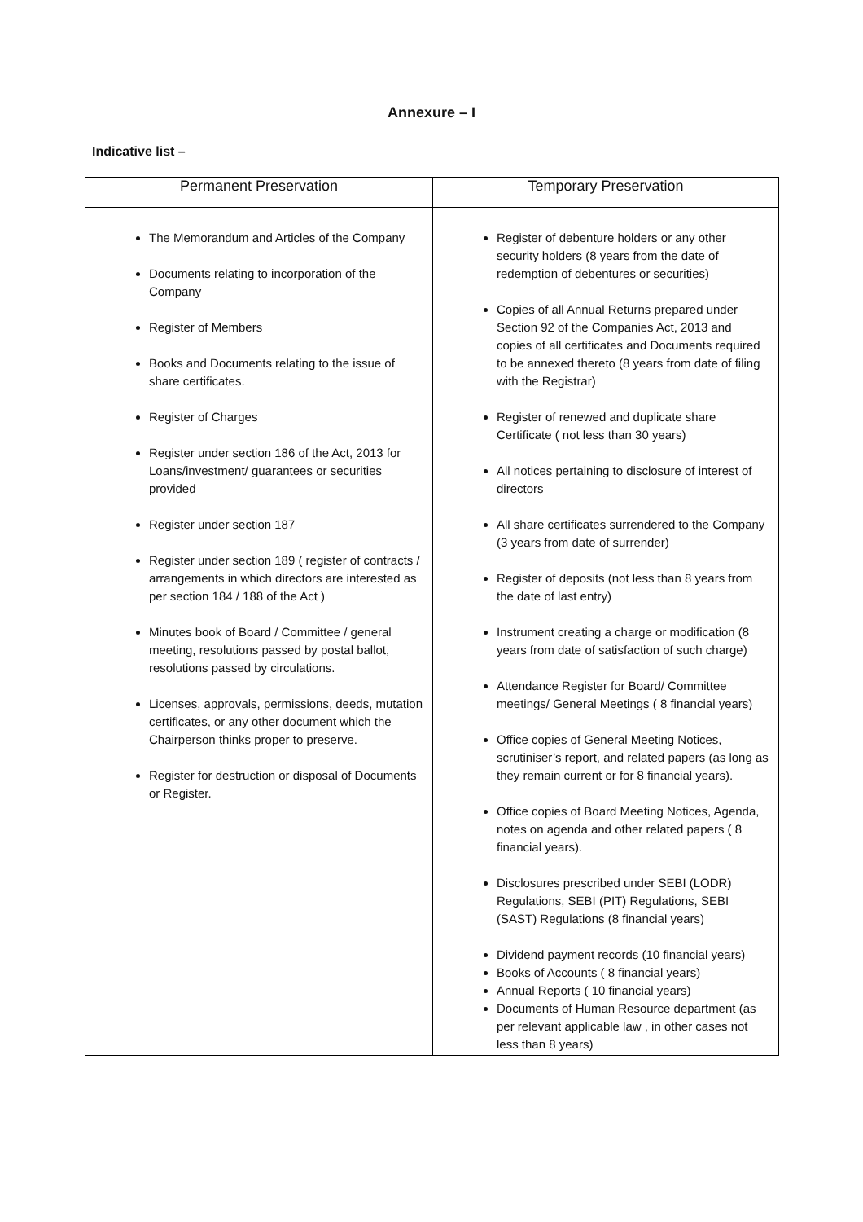Annexure – I
Indicative list –
| Permanent Preservation | Temporary Preservation |
| --- | --- |
| The Memorandum and Articles of the Company Documents relating to incorporation of the Company Register of Members Books and Documents relating to the issue of share certificates. Register of Charges Register under section 186 of the Act, 2013 for Loans/investment/ guarantees or securities provided Register under section 187 Register under section 189 ( register of contracts / arrangements in which directors are interested as per section 184 / 188 of the Act ) Minutes book of Board / Committee / general meeting, resolutions passed by postal ballot, resolutions passed by circulations. Licenses, approvals, permissions, deeds, mutation certificates, or any other document which the Chairperson thinks proper to preserve. Register for destruction or disposal of Documents or Register. | Register of debenture holders or any other security holders (8 years from the date of redemption of debentures or securities) Copies of all Annual Returns prepared under Section 92 of the Companies Act, 2013 and copies of all certificates and Documents required to be annexed thereto (8 years from date of filing with the Registrar) Register of renewed and duplicate share Certificate ( not less than 30 years) All notices pertaining to disclosure of interest of directors All share certificates surrendered to the Company (3 years from date of surrender) Register of deposits (not less than 8 years from the date of last entry) Instrument creating a charge or modification (8 years from date of satisfaction of such charge) Attendance Register for Board/ Committee meetings/ General Meetings ( 8 financial years) Office copies of General Meeting Notices, scrutiniser’s report, and related papers (as long as they remain current or for 8 financial years). Office copies of Board Meeting Notices, Agenda, notes on agenda and other related papers ( 8 financial years). Disclosures prescribed under SEBI (LODR) Regulations, SEBI (PIT) Regulations, SEBI (SAST) Regulations (8 financial years) Dividend payment records (10 financial years) Books of Accounts ( 8 financial years) Annual Reports ( 10 financial years) Documents of Human Resource department (as per relevant applicable law , in other cases not less than 8 years) |